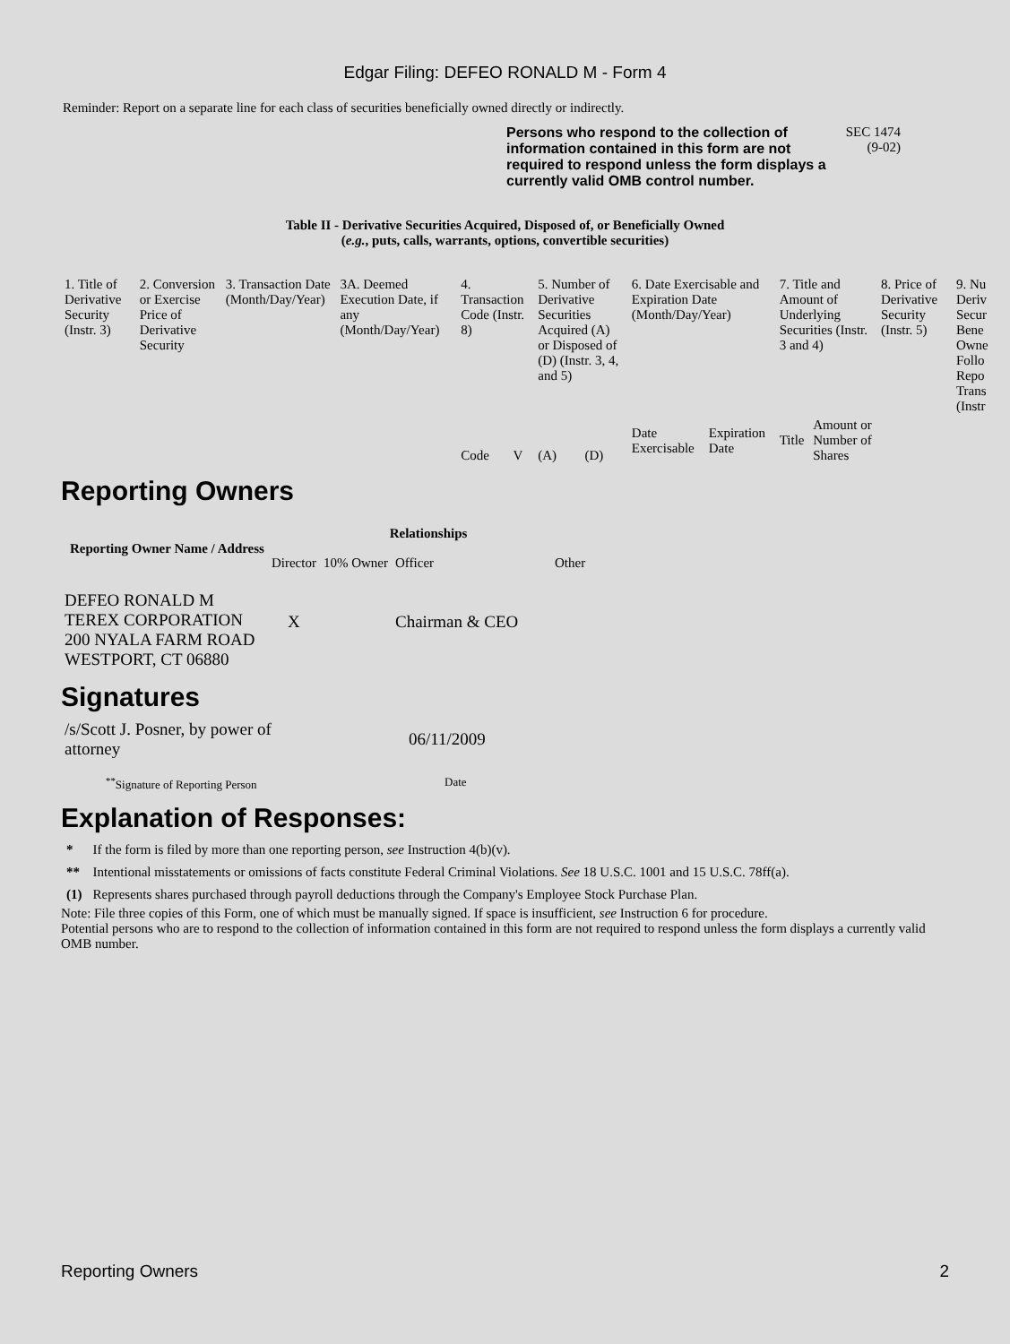Edgar Filing: DEFEO RONALD M - Form 4
Reminder: Report on a separate line for each class of securities beneficially owned directly or indirectly.
Persons who respond to the collection of information contained in this form are not required to respond unless the form displays a currently valid OMB control number.
SEC 1474
(9-02)
Table II - Derivative Securities Acquired, Disposed of, or Beneficially Owned
(e.g., puts, calls, warrants, options, convertible securities)
| 1. Title of Derivative Security (Instr. 3) | 2. Conversion or Exercise Price of Derivative Security | 3. Transaction Date (Month/Day/Year) | 3A. Deemed Execution Date, if any (Month/Day/Year) | 4. Transaction Code (Instr. 8) | | 5. Number of Derivative Securities Acquired (A) or Disposed of (D) (Instr. 3, 4, and 5) | | 6. Date Exercisable and Expiration Date (Month/Day/Year) | | 7. Title and Amount of Underlying Securities (Instr. 3 and 4) | | 8. Price of Derivative Security (Instr. 5) | 9. Nu Deriv Secur Bene Owne Follo Repo Trans (Instr |
| | | | | Code | V | (A) | (D) | Date Exercisable | Expiration Date | Title | Amount or Number of Shares | | |
Reporting Owners
| Reporting Owner Name / Address | Relationships | | | |
| --- | --- | --- | --- | --- |
| | Director | 10% Owner | Officer | Other |
| DEFEO RONALD M TEREX CORPORATION 200 NYALA FARM ROAD WESTPORT, CT 06880 | X | | Chairman & CEO | |
Signatures
| /s/Scott J. Posner, by power of attorney | 06/11/2009 |
| <sup>**</sup> Signature of Reporting Person | Date |
Explanation of Responses:
| * | If the form is filed by more than one reporting person, see Instruction 4(b)(v). |
| ** | Intentional misstatements or omissions of facts constitute Federal Criminal Violations. See 18 U.S.C. 1001 and 15 U.S.C. 78ff(a). |
| (1) | Represents shares purchased through payroll deductions through the Company's Employee Stock Purchase Plan. |
Note: File three copies of this Form, one of which must be manually signed. If space is insufficient, see Instruction 6 for procedure.
Potential persons who are to respond to the collection of information contained in this form are not required to respond unless the form displays a currently valid OMB number.
Reporting Owners 2